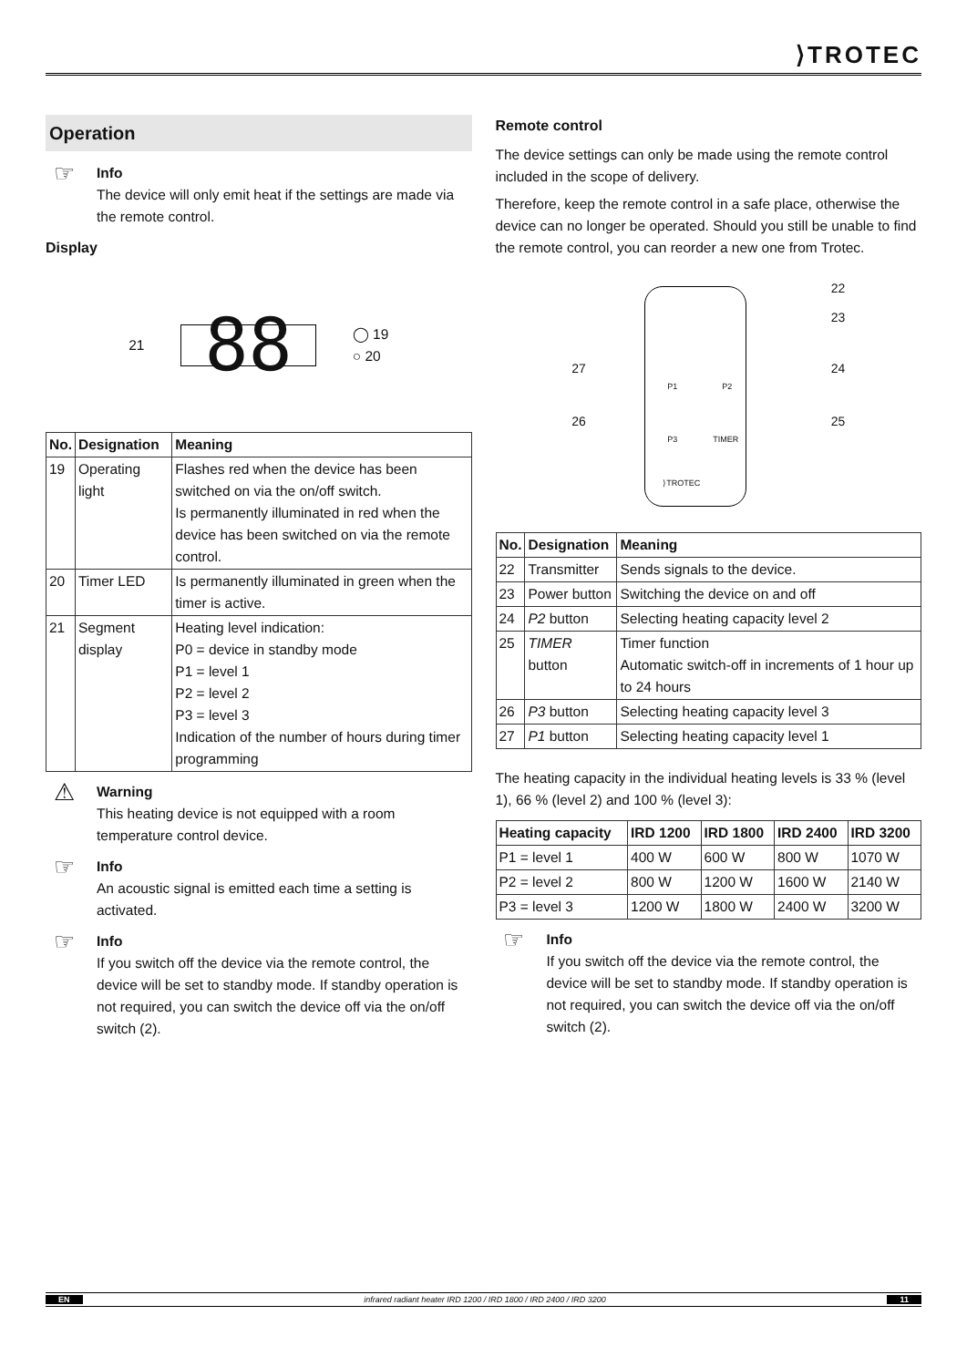⟩TROTEC
Operation
☞
Info
The device will only emit heat if the settings are made via the remote control.
Display
21 88 ◯ 19
○ 20
| No. | Designation | Meaning |
| --- | --- | --- |
| 19 | Operating light | Flashes red when the device has been switched on via the on/off switch. Is permanently illuminated in red when the device has been switched on via the remote control. |
| 20 | Timer LED | Is permanently illuminated in green when the timer is active. |
| 21 | Segment display | Heating level indication: P0 = device in standby mode P1 = level 1 P2 = level 2 P3 = level 3 Indication of the number of hours during timer programming |
⚠
Warning
This heating device is not equipped with a room temperature control device.
☞
Info
An acoustic signal is emitted each time a setting is activated.
☞
Info
If you switch off the device via the remote control, the device will be set to standby mode. If standby operation is not required, you can switch the device off via the on/off switch (2).
Remote control
The device settings can only be made using the remote control included in the scope of delivery.
Therefore, keep the remote control in a safe place, otherwise the device can no longer be operated. Should you still be unable to find the remote control, you can reorder a new one from Trotec.
22
23
27 24
P1 P2
26 25
P3 TIMER
⟩TROTEC
| No. | Designation | Meaning |
| --- | --- | --- |
| 22 | Transmitter | Sends signals to the device. |
| 23 | Power button | Switching the device on and off |
| 24 | P2 button | Selecting heating capacity level 2 |
| 25 | TIMER button | Timer function Automatic switch-off in increments of 1 hour up to 24 hours |
| 26 | P3 button | Selecting heating capacity level 3 |
| 27 | P1 button | Selecting heating capacity level 1 |
The heating capacity in the individual heating levels is 33 % (level 1), 66 % (level 2) and 100 % (level 3):
| Heating capacity | IRD 1200 | IRD 1800 | IRD 2400 | IRD 3200 |
| --- | --- | --- | --- | --- |
| P1 = level 1 | 400 W | 600 W | 800 W | 1070 W |
| P2 = level 2 | 800 W | 1200 W | 1600 W | 2140 W |
| P3 = level 3 | 1200 W | 1800 W | 2400 W | 3200 W |
☞
Info
If you switch off the device via the remote control, the device will be set to standby mode. If standby operation is not required, you can switch the device off via the on/off switch (2).
EN infrared radiant heater IRD 1200 / IRD 1800 / IRD 2400 / IRD 3200 11